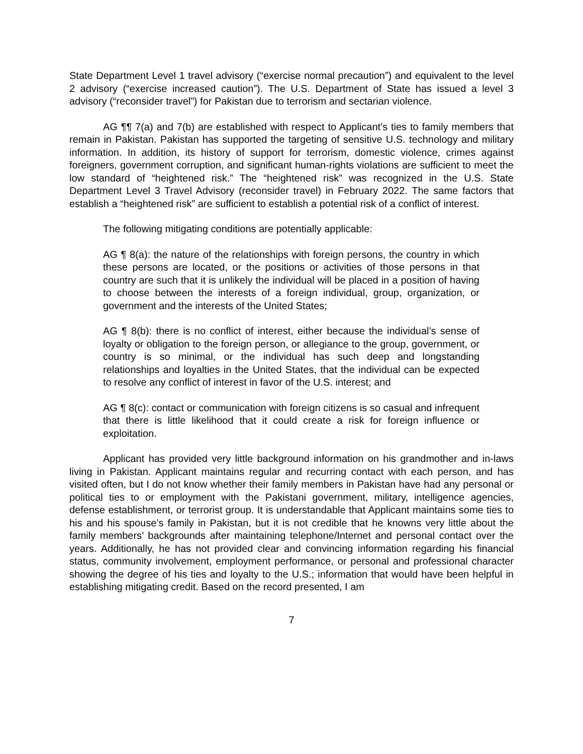State Department Level 1 travel advisory (“exercise normal precaution”) and equivalent to the level 2 advisory (“exercise increased caution”). The U.S. Department of State has issued a level 3 advisory (“reconsider travel”) for Pakistan due to terrorism and sectarian violence.
AG ¶¶ 7(a) and 7(b) are established with respect to Applicant’s ties to family members that remain in Pakistan. Pakistan has supported the targeting of sensitive U.S. technology and military information. In addition, its history of support for terrorism, domestic violence, crimes against foreigners, government corruption, and significant human-rights violations are sufficient to meet the low standard of “heightened risk.” The “heightened risk” was recognized in the U.S. State Department Level 3 Travel Advisory (reconsider travel) in February 2022. The same factors that establish a “heightened risk” are sufficient to establish a potential risk of a conflict of interest.
The following mitigating conditions are potentially applicable:
AG ¶ 8(a): the nature of the relationships with foreign persons, the country in which these persons are located, or the positions or activities of those persons in that country are such that it is unlikely the individual will be placed in a position of having to choose between the interests of a foreign individual, group, organization, or government and the interests of the United States;
AG ¶ 8(b): there is no conflict of interest, either because the individual’s sense of loyalty or obligation to the foreign person, or allegiance to the group, government, or country is so minimal, or the individual has such deep and longstanding relationships and loyalties in the United States, that the individual can be expected to resolve any conflict of interest in favor of the U.S. interest; and
AG ¶ 8(c): contact or communication with foreign citizens is so casual and infrequent that there is little likelihood that it could create a risk for foreign influence or exploitation.
Applicant has provided very little background information on his grandmother and in-laws living in Pakistan. Applicant maintains regular and recurring contact with each person, and has visited often, but I do not know whether their family members in Pakistan have had any personal or political ties to or employment with the Pakistani government, military, intelligence agencies, defense establishment, or terrorist group. It is understandable that Applicant maintains some ties to his and his spouse’s family in Pakistan, but it is not credible that he knowns very little about the family members’ backgrounds after maintaining telephone/Internet and personal contact over the years. Additionally, he has not provided clear and convincing information regarding his financial status, community involvement, employment performance, or personal and professional character showing the degree of his ties and loyalty to the U.S.; information that would have been helpful in establishing mitigating credit. Based on the record presented, I am
7